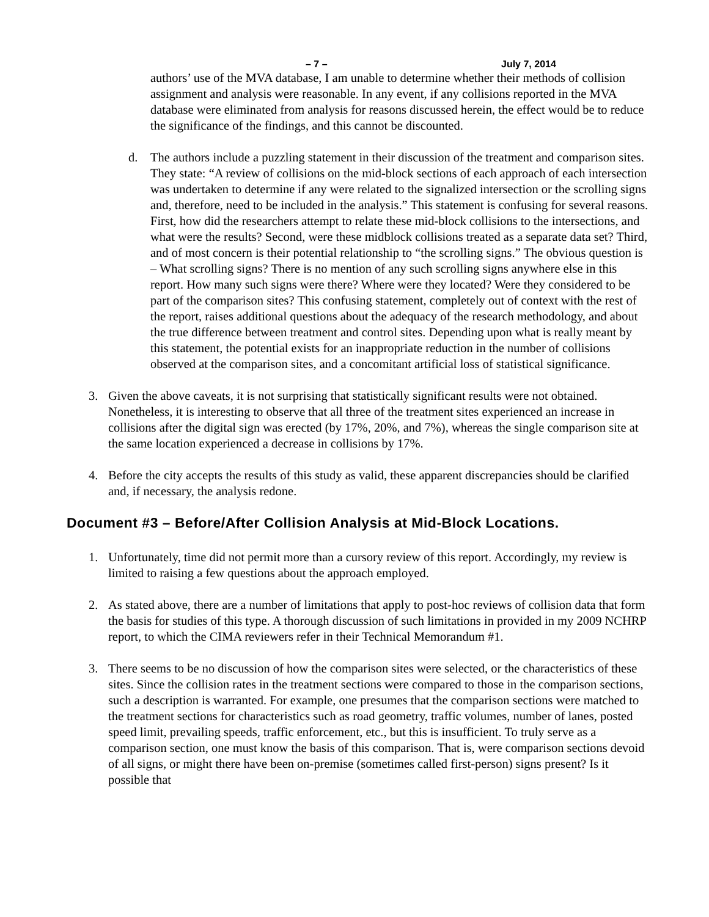– 7 – July 7, 2014
authors’ use of the MVA database, I am unable to determine whether their methods of collision assignment and analysis were reasonable. In any event, if any collisions reported in the MVA database were eliminated from analysis for reasons discussed herein, the effect would be to reduce the significance of the findings, and this cannot be discounted.
d. The authors include a puzzling statement in their discussion of the treatment and comparison sites. They state: “A review of collisions on the mid-block sections of each approach of each intersection was undertaken to determine if any were related to the signalized intersection or the scrolling signs and, therefore, need to be included in the analysis.” This statement is confusing for several reasons. First, how did the researchers attempt to relate these mid-block collisions to the intersections, and what were the results? Second, were these midblock collisions treated as a separate data set? Third, and of most concern is their potential relationship to “the scrolling signs.” The obvious question is – What scrolling signs? There is no mention of any such scrolling signs anywhere else in this report. How many such signs were there? Where were they located? Were they considered to be part of the comparison sites? This confusing statement, completely out of context with the rest of the report, raises additional questions about the adequacy of the research methodology, and about the true difference between treatment and control sites. Depending upon what is really meant by this statement, the potential exists for an inappropriate reduction in the number of collisions observed at the comparison sites, and a concomitant artificial loss of statistical significance.
3. Given the above caveats, it is not surprising that statistically significant results were not obtained. Nonetheless, it is interesting to observe that all three of the treatment sites experienced an increase in collisions after the digital sign was erected (by 17%, 20%, and 7%), whereas the single comparison site at the same location experienced a decrease in collisions by 17%.
4. Before the city accepts the results of this study as valid, these apparent discrepancies should be clarified and, if necessary, the analysis redone.
Document #3 – Before/After Collision Analysis at Mid-Block Locations.
1. Unfortunately, time did not permit more than a cursory review of this report. Accordingly, my review is limited to raising a few questions about the approach employed.
2. As stated above, there are a number of limitations that apply to post-hoc reviews of collision data that form the basis for studies of this type. A thorough discussion of such limitations in provided in my 2009 NCHRP report, to which the CIMA reviewers refer in their Technical Memorandum #1.
3. There seems to be no discussion of how the comparison sites were selected, or the characteristics of these sites. Since the collision rates in the treatment sections were compared to those in the comparison sections, such a description is warranted. For example, one presumes that the comparison sections were matched to the treatment sections for characteristics such as road geometry, traffic volumes, number of lanes, posted speed limit, prevailing speeds, traffic enforcement, etc., but this is insufficient. To truly serve as a comparison section, one must know the basis of this comparison. That is, were comparison sections devoid of all signs, or might there have been on-premise (sometimes called first-person) signs present? Is it possible that